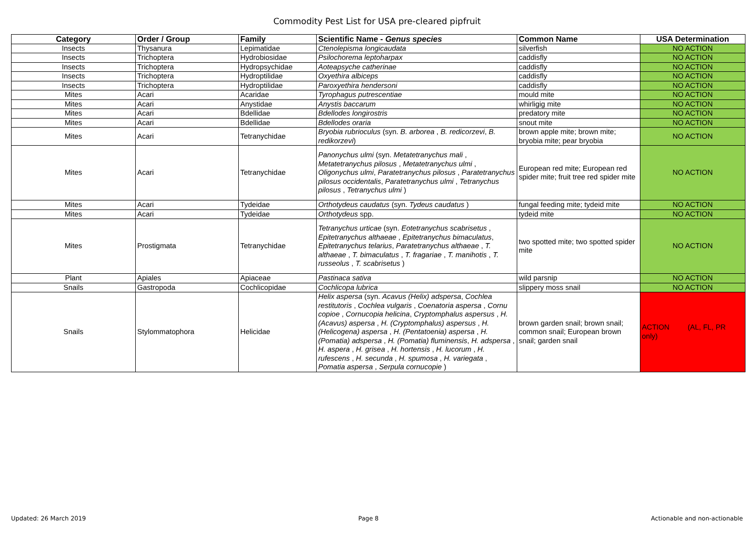Commodity Pest List for USA pre-cleared pipfruit
| Category | Order / Group | Family | Scientific Name - Genus species | Common Name | USA Determination |
| --- | --- | --- | --- | --- | --- |
| Insects | Thysanura | Lepimatidae | Ctenolepisma longicaudata | silverfish | NO ACTION |
| Insects | Trichoptera | Hydrobiosidae | Psilochorema leptoharpax | caddisfly | NO ACTION |
| Insects | Trichoptera | Hydropsychidae | Aoteapsyche catherinae | caddisfly | NO ACTION |
| Insects | Trichoptera | Hydroptilidae | Oxyethira albiceps | caddisfly | NO ACTION |
| Insects | Trichoptera | Hydroptilidae | Paroxyethira hendersoni | caddisfly | NO ACTION |
| Mites | Acari | Acaridae | Tyrophagus putrescentiae | mould mite | NO ACTION |
| Mites | Acari | Anystidae | Anystis baccarum | whirligig mite | NO ACTION |
| Mites | Acari | Bdellidae | Bdellodes longirostris | predatory mite | NO ACTION |
| Mites | Acari | Bdellidae | Bdellodes oraria | snout mite | NO ACTION |
| Mites | Acari | Tetranychidae | Bryobia rubrioculus (syn. B. arborea , B. redicorzevi , B. redikorzevi ) | brown apple mite; brown mite; bryobia mite; pear bryobia | NO ACTION |
| Mites | Acari | Tetranychidae | Panonychus ulmi (syn. Metatetranychus mali , Metatetranychus pilosus , Metatetranychus ulmi , Oligonychus ulmi , Paratetranychus pilosus , Paratetranychus pilosus occidentalis , Paratetranychus ulmi , Tetranychus pilosus , Tetranychus ulmi ) | European red mite; European red spider mite; fruit tree red spider mite | NO ACTION |
| Mites | Acari | Tydeidae | Orthotydeus caudatus (syn. Tydeus caudatus ) | fungal feeding mite; tydeid mite | NO ACTION |
| Mites | Acari | Tydeidae | Orthotydeus spp. | tydeid mite | NO ACTION |
| Mites | Prostigmata | Tetranychidae | Tetranychus urticae (syn. Eotetranychus scabrisetus , Epitetranychus althaeae , Epitetranychus bimaculatus , Epitetranychus telarius , Paratetranychus althaeae , T. althaeae , T. bimaculatus , T. fragariae , T. manihotis , T. russeolus , T. scabrisetus ) | two spotted mite; two spotted spider mite | NO ACTION |
| Plant | Apiales | Apiaceae | Pastinaca sativa | wild parsnip | NO ACTION |
| Snails | Gastropoda | Cochlicopidae | Cochlicopa lubrica | slippery moss snail | NO ACTION |
| Snails | Stylommatophora | Helicidae | Helix aspersa (syn. Acavus (Helix) adspersa , Cochlea restitutoris , Cochlea vulgaris , Coenatoria aspersa , Cornu copioe , Cornucopia helicina , Cryptomphalus aspersus , H. (Acavus) aspersa , H. (Cryptomphalus) aspersus , H. (Helicogena) aspersa , H. (Pentatoenia) aspersa , H. (Pomatia) adspersa , H. (Pomatia) fluminensis , H. adspersa , H. aspera , H. grisea , H. hortensis , H. lucorum , H. rufescens , H. secunda , H. spumosa , H. variegata , Pomatia aspersa , Serpula cornucopie ) | brown garden snail; brown snail; common snail; European brown snail; garden snail | ACTION (AL, FL, PR only) |
Updated: 26 March 2019 Page 8 Actionable and non-actionable